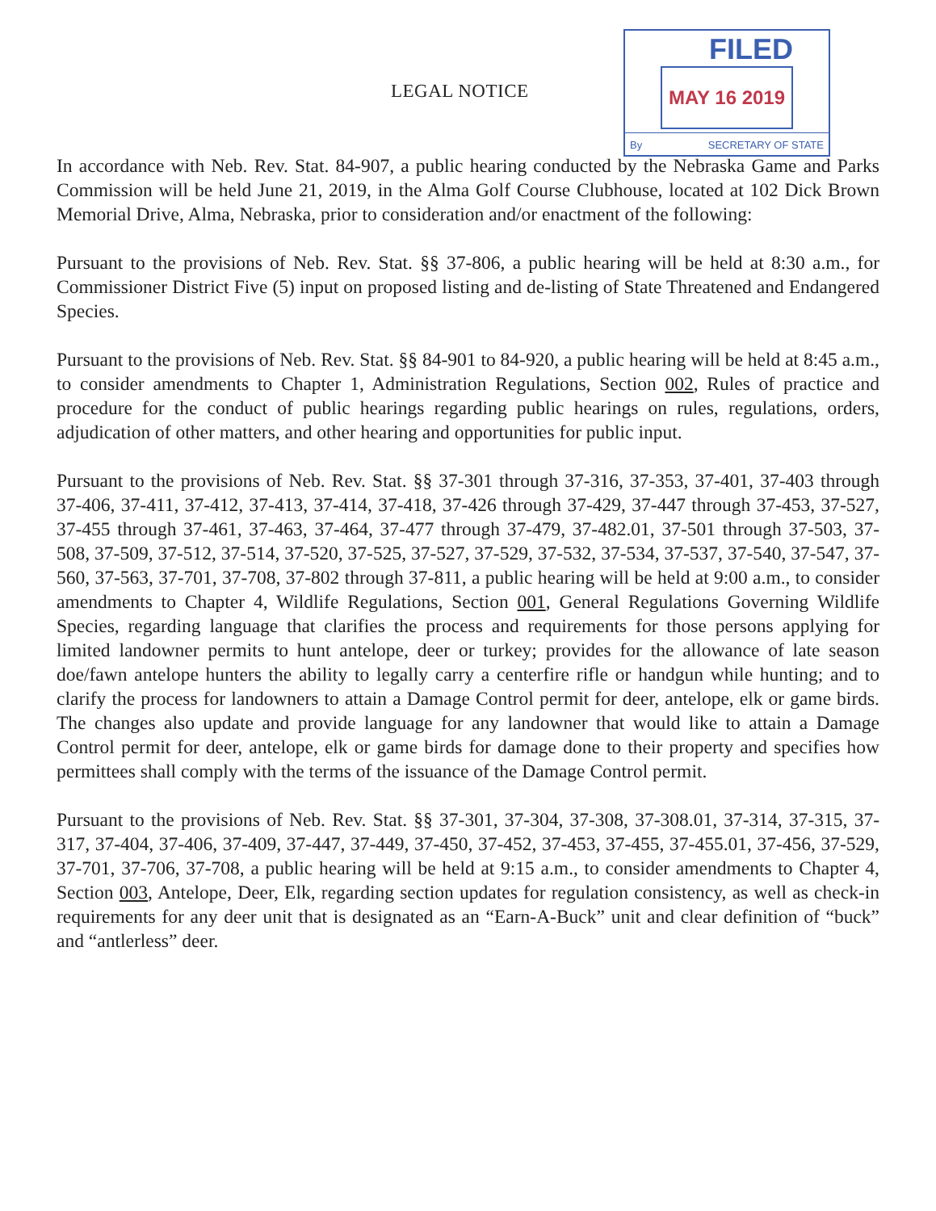LEGAL NOTICE
FILED
MAY 16 2019
By SECRETARY OF STATE
In accordance with Neb. Rev. Stat. 84-907, a public hearing conducted by the Nebraska Game and Parks Commission will be held June 21, 2019, in the Alma Golf Course Clubhouse, located at 102 Dick Brown Memorial Drive, Alma, Nebraska, prior to consideration and/or enactment of the following:
Pursuant to the provisions of Neb. Rev. Stat. §§ 37-806, a public hearing will be held at 8:30 a.m., for Commissioner District Five (5) input on proposed listing and de-listing of State Threatened and Endangered Species.
Pursuant to the provisions of Neb. Rev. Stat. §§ 84-901 to 84-920, a public hearing will be held at 8:45 a.m., to consider amendments to Chapter 1, Administration Regulations, Section 002, Rules of practice and procedure for the conduct of public hearings regarding public hearings on rules, regulations, orders, adjudication of other matters, and other hearing and opportunities for public input.
Pursuant to the provisions of Neb. Rev. Stat. §§ 37-301 through 37-316, 37-353, 37-401, 37-403 through 37-406, 37-411, 37-412, 37-413, 37-414, 37-418, 37-426 through 37-429, 37-447 through 37-453, 37-527, 37-455 through 37-461, 37-463, 37-464, 37-477 through 37-479, 37-482.01, 37-501 through 37-503, 37-508, 37-509, 37-512, 37-514, 37-520, 37-525, 37-527, 37-529, 37-532, 37-534, 37-537, 37-540, 37-547, 37-560, 37-563, 37-701, 37-708, 37-802 through 37-811, a public hearing will be held at 9:00 a.m., to consider amendments to Chapter 4, Wildlife Regulations, Section 001, General Regulations Governing Wildlife Species, regarding language that clarifies the process and requirements for those persons applying for limited landowner permits to hunt antelope, deer or turkey; provides for the allowance of late season doe/fawn antelope hunters the ability to legally carry a centerfire rifle or handgun while hunting; and to clarify the process for landowners to attain a Damage Control permit for deer, antelope, elk or game birds. The changes also update and provide language for any landowner that would like to attain a Damage Control permit for deer, antelope, elk or game birds for damage done to their property and specifies how permittees shall comply with the terms of the issuance of the Damage Control permit.
Pursuant to the provisions of Neb. Rev. Stat. §§ 37-301, 37-304, 37-308, 37-308.01, 37-314, 37-315, 37-317, 37-404, 37-406, 37-409, 37-447, 37-449, 37-450, 37-452, 37-453, 37-455, 37-455.01, 37-456, 37-529, 37-701, 37-706, 37-708, a public hearing will be held at 9:15 a.m., to consider amendments to Chapter 4, Section 003, Antelope, Deer, Elk, regarding section updates for regulation consistency, as well as check-in requirements for any deer unit that is designated as an “Earn-A-Buck” unit and clear definition of “buck” and “antlerless” deer.